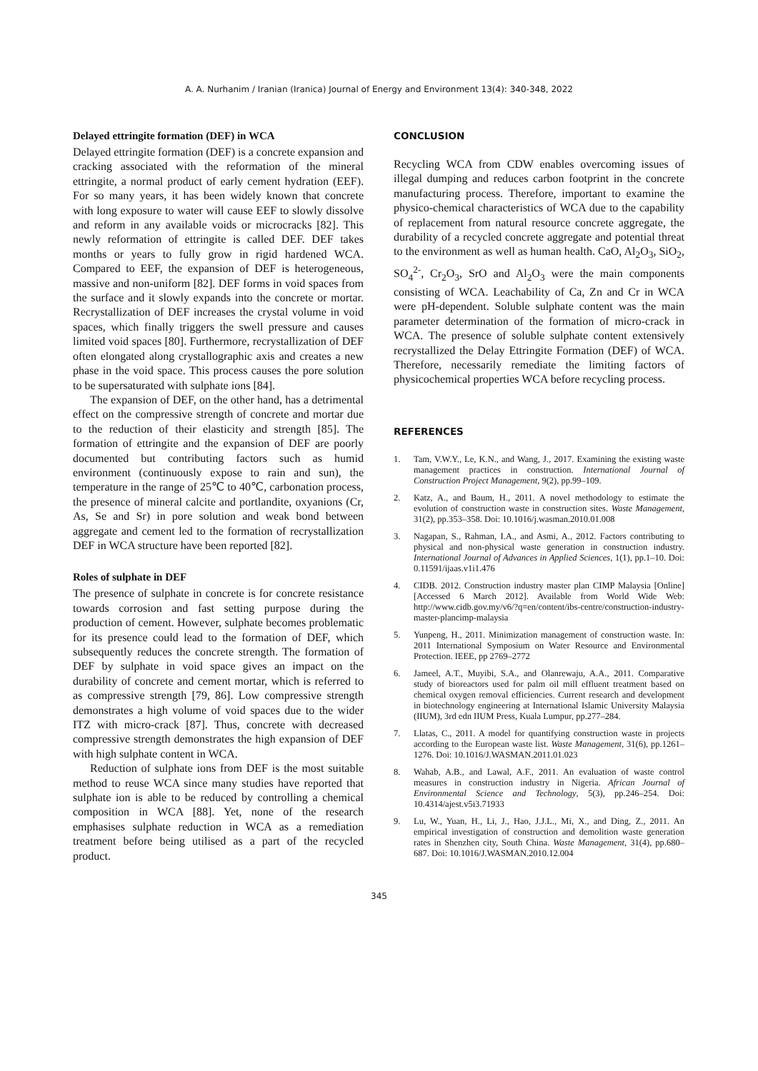A. A. Nurhanim / Iranian (Iranica) Journal of Energy and Environment 13(4): 340-348, 2022
Delayed ettringite formation (DEF) in WCA
Delayed ettringite formation (DEF) is a concrete expansion and cracking associated with the reformation of the mineral ettringite, a normal product of early cement hydration (EEF). For so many years, it has been widely known that concrete with long exposure to water will cause EEF to slowly dissolve and reform in any available voids or microcracks [82]. This newly reformation of ettringite is called DEF. DEF takes months or years to fully grow in rigid hardened WCA. Compared to EEF, the expansion of DEF is heterogeneous, massive and non-uniform [82]. DEF forms in void spaces from the surface and it slowly expands into the concrete or mortar. Recrystallization of DEF increases the crystal volume in void spaces, which finally triggers the swell pressure and causes limited void spaces [80]. Furthermore, recrystallization of DEF often elongated along crystallographic axis and creates a new phase in the void space. This process causes the pore solution to be supersaturated with sulphate ions [84].
The expansion of DEF, on the other hand, has a detrimental effect on the compressive strength of concrete and mortar due to the reduction of their elasticity and strength [85]. The formation of ettringite and the expansion of DEF are poorly documented but contributing factors such as humid environment (continuously expose to rain and sun), the temperature in the range of 25℃ to 40℃, carbonation process, the presence of mineral calcite and portlandite, oxyanions (Cr, As, Se and Sr) in pore solution and weak bond between aggregate and cement led to the formation of recrystallization DEF in WCA structure have been reported [82].
Roles of sulphate in DEF
The presence of sulphate in concrete is for concrete resistance towards corrosion and fast setting purpose during the production of cement. However, sulphate becomes problematic for its presence could lead to the formation of DEF, which subsequently reduces the concrete strength. The formation of DEF by sulphate in void space gives an impact on the durability of concrete and cement mortar, which is referred to as compressive strength [79, 86]. Low compressive strength demonstrates a high volume of void spaces due to the wider ITZ with micro-crack [87]. Thus, concrete with decreased compressive strength demonstrates the high expansion of DEF with high sulphate content in WCA.
Reduction of sulphate ions from DEF is the most suitable method to reuse WCA since many studies have reported that sulphate ion is able to be reduced by controlling a chemical composition in WCA [88]. Yet, none of the research emphasises sulphate reduction in WCA as a remediation treatment before being utilised as a part of the recycled product.
CONCLUSION
Recycling WCA from CDW enables overcoming issues of illegal dumping and reduces carbon footprint in the concrete manufacturing process. Therefore, important to examine the physico-chemical characteristics of WCA due to the capability of replacement from natural resource concrete aggregate, the durability of a recycled concrete aggregate and potential threat to the environment as well as human health. CaO, Al<sub>2</sub>O<sub>3</sub>, SiO<sub>2</sub>, SO<sub>4</sub><sup>2-</sup>, Cr<sub>2</sub>O<sub>3</sub>, SrO and Al<sub>2</sub>O<sub>3</sub> were the main components consisting of WCA. Leachability of Ca, Zn and Cr in WCA were pH-dependent. Soluble sulphate content was the main parameter determination of the formation of micro-crack in WCA. The presence of soluble sulphate content extensively recrystallized the Delay Ettringite Formation (DEF) of WCA. Therefore, necessarily remediate the limiting factors of physicochemical properties WCA before recycling process.
REFERENCES
1. Tam, V.W.Y., Le, K.N., and Wang, J., 2017. Examining the existing waste management practices in construction. International Journal of Construction Project Management, 9(2), pp.99–109.
2. Katz, A., and Baum, H., 2011. A novel methodology to estimate the evolution of construction waste in construction sites. Waste Management, 31(2), pp.353–358. Doi: 10.1016/j.wasman.2010.01.008
3. Nagapan, S., Rahman, I.A., and Asmi, A., 2012. Factors contributing to physical and non-physical waste generation in construction industry. International Journal of Advances in Applied Sciences, 1(1), pp.1–10. Doi: 0.11591/ijaas.v1i1.476
4. CIDB. 2012. Construction industry master plan CIMP Malaysia [Online] [Accessed 6 March 2012]. Available from World Wide Web: http://www.cidb.gov.my/v6/?q=en/content/ibs-centre/construction-industry-master-plancimp-malaysia
5. Yunpeng, H., 2011. Minimization management of construction waste. In: 2011 International Symposium on Water Resource and Environmental Protection. IEEE, pp 2769–2772
6. Jameel, A.T., Muyibi, S.A., and Olanrewaju, A.A., 2011. Comparative study of bioreactors used for palm oil mill effluent treatment based on chemical oxygen removal efficiencies. Current research and development in biotechnology engineering at International Islamic University Malaysia (IIUM), 3rd edn IIUM Press, Kuala Lumpur, pp.277–284.
7. Llatas, C., 2011. A model for quantifying construction waste in projects according to the European waste list. Waste Management, 31(6), pp.1261–1276. Doi: 10.1016/J.WASMAN.2011.01.023
8. Wahab, A.B., and Lawal, A.F., 2011. An evaluation of waste control measures in construction industry in Nigeria. African Journal of Environmental Science and Technology, 5(3), pp.246–254. Doi: 10.4314/ajest.v5i3.71933
9. Lu, W., Yuan, H., Li, J., Hao, J.J.L., Mi, X., and Ding, Z., 2011. An empirical investigation of construction and demolition waste generation rates in Shenzhen city, South China. Waste Management, 31(4), pp.680–687. Doi: 10.1016/J.WASMAN.2010.12.004
345